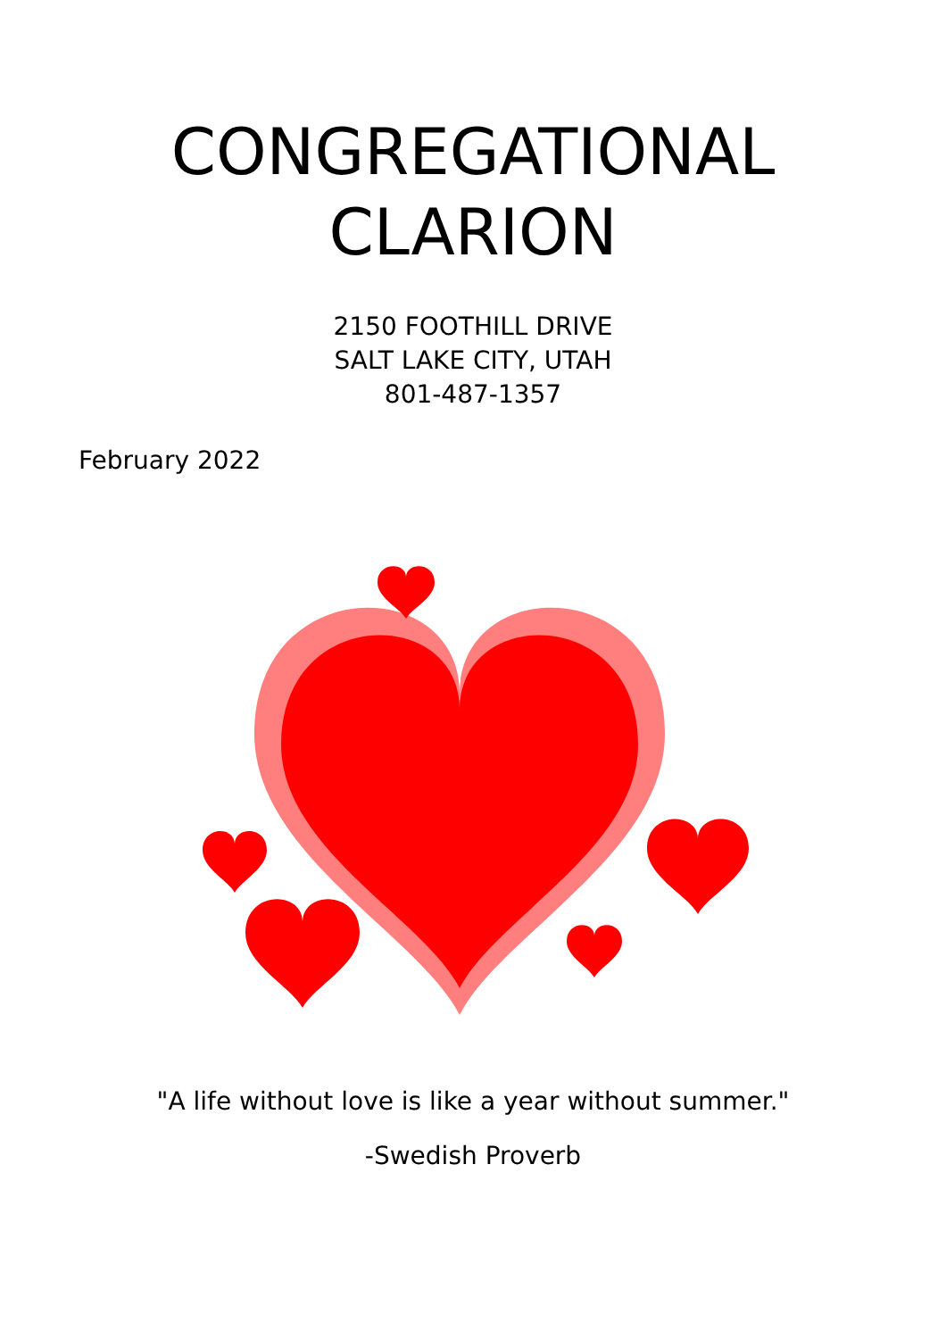CONGREGATIONAL
CLARION
2150 FOOTHILL DRIVE
SALT LAKE CITY, UTAH
801-487-1357
February 2022
"A life without love is like a year without summer."
-Swedish Proverb